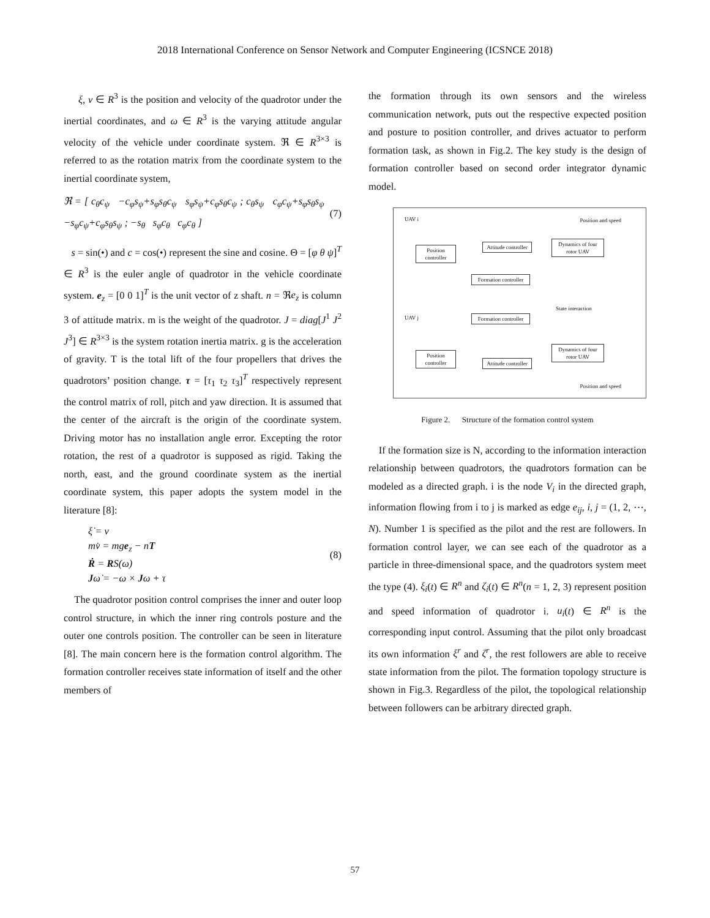2018 International Conference on Sensor Network and Computer Engineering (ICSNCE 2018)
ξ, v ∈ R<sup>3</sup> is the position and velocity of the quadrotor under the inertial coordinates, and ω ∈ R<sup>3</sup> is the varying attitude angular velocity of the vehicle under coordinate system. ℜ ∈ R<sup>3×3</sup> is referred to as the rotation matrix from the coordinate system to the inertial coordinate system,
ℜ = [ c<sub>θ</sub>c<sub>ψ</sub> −c<sub>φ</sub>s<sub>ψ</sub>+s<sub>φ</sub>s<sub>θ</sub>c<sub>ψ</sub> s<sub>φ</sub>s<sub>ψ</sub>+c<sub>φ</sub>s<sub>θ</sub>c<sub>ψ</sub> ; c<sub>θ</sub>s<sub>ψ</sub> c<sub>φ</sub>c<sub>ψ</sub>+s<sub>φ</sub>s<sub>θ</sub>s<sub>ψ</sub> −s<sub>φ</sub>c<sub>ψ</sub>+c<sub>φ</sub>s<sub>θ</sub>s<sub>ψ</sub> ; −s<sub>θ</sub> s<sub>φ</sub>c<sub>θ</sub> c<sub>φ</sub>c<sub>θ</sub> ]
(7)
s = sin(•) and c = cos(•) represent the sine and cosine. Θ = [φ θ ψ]<sup>T</sup> ∈ R<sup>3</sup> is the euler angle of quadrotor in the vehicle coordinate system. e<sub>z</sub> = [0 0 1]<sup>T</sup> is the unit vector of z shaft. n = ℜe<sub>z</sub> is column 3 of attitude matrix. m is the weight of the quadrotor. J = diag[J<sup>1</sup> J<sup>2</sup> J<sup>3</sup>] ∈ R<sup>3×3</sup> is the system rotation inertia matrix. g is the acceleration of gravity. T is the total lift of the four propellers that drives the quadrotors’ position change. τ = [τ<sub>1</sub> τ<sub>2</sub> τ<sub>3</sub>]<sup>T</sup> respectively represent the control matrix of roll, pitch and yaw direction. It is assumed that the center of the aircraft is the origin of the coordinate system. Driving motor has no installation angle error. Excepting the rotor rotation, the rest of a quadrotor is supposed as rigid. Taking the north, east, and the ground coordinate system as the inertial coordinate system, this paper adopts the system model in the literature [8]:
ξ̇ = v
mv̇ = mge<sub>z</sub> − nT
Ṙ = RS(ω)
Jω̇ = −ω × Jω + τ
(8)
The quadrotor position control comprises the inner and outer loop control structure, in which the inner ring controls posture and the outer one controls position. The controller can be seen in literature [8]. The main concern here is the formation control algorithm. The formation controller receives state information of itself and the other members of
the formation through its own sensors and the wireless communication network, puts out the respective expected position and posture to position controller, and drives actuator to perform formation task, as shown in Fig.2. The key study is the design of formation controller based on second order integrator dynamic model.
UAV i Position and speed
Position controller
Attitude controller
Dynamics of four rotor UAV
Formation controller
State interaction
UAV j
Formation controller
Position controller
Attitude controller
Dynamics of four rotor UAV
Position and speed
Figure 2. Structure of the formation control system
If the formation size is N, according to the information interaction relationship between quadrotors, the quadrotors formation can be modeled as a directed graph. i is the node V<sub>i</sub> in the directed graph, information flowing from i to j is marked as edge e<sub>ij</sub>, i, j = (1, 2, ⋯, N). Number 1 is specified as the pilot and the rest are followers. In formation control layer, we can see each of the quadrotor as a particle in three-dimensional space, and the quadrotors system meet the type (4). ξ<sub>i</sub>(t) ∈ R<sup>n</sup> and ζ<sub>i</sub>(t) ∈ R<sup>n</sup>(n = 1, 2, 3) represent position and speed information of quadrotor i. u<sub>i</sub>(t) ∈ R<sup>n</sup> is the corresponding input control. Assuming that the pilot only broadcast its own information ξ<sup>r</sup> and ζ<sup>r</sup>, the rest followers are able to receive state information from the pilot. The formation topology structure is shown in Fig.3. Regardless of the pilot, the topological relationship between followers can be arbitrary directed graph.
57